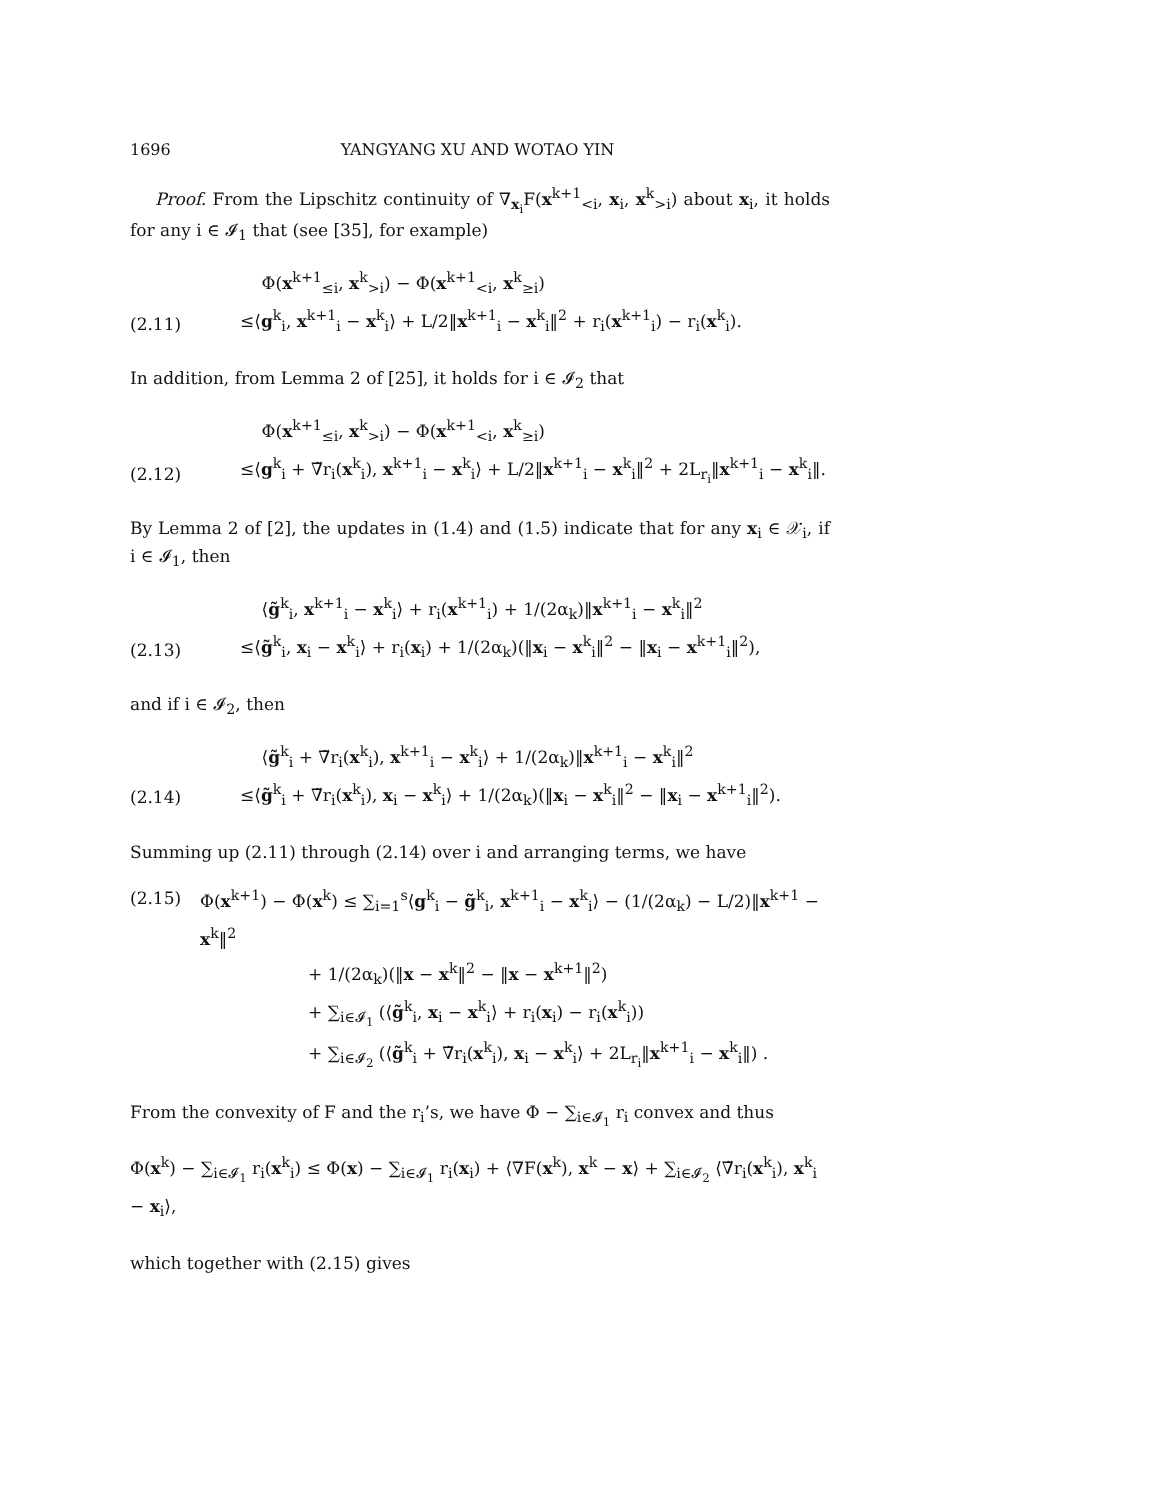1696 YANGYANG XU AND WOTAO YIN
Proof. From the Lipschitz continuity of ∇<sub>x<sub>i</sub></sub>F(x<sup>k+1</sup><sub><i</sub>, x<sub>i</sub>, x<sup>k</sup><sub>>i</sub>) about x<sub>i</sub>, it holds for any i ∈ 𝓘<sub>1</sub> that (see [35], for example)
(2.11)
Φ(x<sup>k+1</sup><sub>≤i</sub>, x<sup>k</sup><sub>>i</sub>) − Φ(x<sup>k+1</sup><sub><i</sub>, x<sup>k</sup><sub>≥i</sub>)
≤⟨g<sup>k</sup><sub>i</sub>, x<sup>k+1</sup><sub>i</sub> − x<sup>k</sup><sub>i</sub>⟩ + L/2‖x<sup>k+1</sup><sub>i</sub> − x<sup>k</sup><sub>i</sub>‖<sup>2</sup> + r<sub>i</sub>(x<sup>k+1</sup><sub>i</sub>) − r<sub>i</sub>(x<sup>k</sup><sub>i</sub>).
In addition, from Lemma 2 of [25], it holds for i ∈ 𝓘<sub>2</sub> that
(2.12)
Φ(x<sup>k+1</sup><sub>≤i</sub>, x<sup>k</sup><sub>>i</sub>) − Φ(x<sup>k+1</sup><sub><i</sub>, x<sup>k</sup><sub>≥i</sub>)
≤⟨g<sup>k</sup><sub>i</sub> + ∇̃r<sub>i</sub>(x<sup>k</sup><sub>i</sub>), x<sup>k+1</sup><sub>i</sub> − x<sup>k</sup><sub>i</sub>⟩ + L/2‖x<sup>k+1</sup><sub>i</sub> − x<sup>k</sup><sub>i</sub>‖<sup>2</sup> + 2L<sub>r<sub>i</sub></sub>‖x<sup>k+1</sup><sub>i</sub> − x<sup>k</sup><sub>i</sub>‖.
By Lemma 2 of [2], the updates in (1.4) and (1.5) indicate that for any x<sub>i</sub> ∈ 𝒳<sub>i</sub>, if i ∈ 𝓘<sub>1</sub>, then
(2.13)
⟨g̃<sup>k</sup><sub>i</sub>, x<sup>k+1</sup><sub>i</sub> − x<sup>k</sup><sub>i</sub>⟩ + r<sub>i</sub>(x<sup>k+1</sup><sub>i</sub>) + 1/(2α<sub>k</sub>)‖x<sup>k+1</sup><sub>i</sub> − x<sup>k</sup><sub>i</sub>‖<sup>2</sup>
≤⟨g̃<sup>k</sup><sub>i</sub>, x<sub>i</sub> − x<sup>k</sup><sub>i</sub>⟩ + r<sub>i</sub>(x<sub>i</sub>) + 1/(2α<sub>k</sub>)(‖x<sub>i</sub> − x<sup>k</sup><sub>i</sub>‖<sup>2</sup> − ‖x<sub>i</sub> − x<sup>k+1</sup><sub>i</sub>‖<sup>2</sup>),
and if i ∈ 𝓘<sub>2</sub>, then
(2.14)
⟨g̃<sup>k</sup><sub>i</sub> + ∇̃r<sub>i</sub>(x<sup>k</sup><sub>i</sub>), x<sup>k+1</sup><sub>i</sub> − x<sup>k</sup><sub>i</sub>⟩ + 1/(2α<sub>k</sub>)‖x<sup>k+1</sup><sub>i</sub> − x<sup>k</sup><sub>i</sub>‖<sup>2</sup>
≤⟨g̃<sup>k</sup><sub>i</sub> + ∇̃r<sub>i</sub>(x<sup>k</sup><sub>i</sub>), x<sub>i</sub> − x<sup>k</sup><sub>i</sub>⟩ + 1/(2α<sub>k</sub>)(‖x<sub>i</sub> − x<sup>k</sup><sub>i</sub>‖<sup>2</sup> − ‖x<sub>i</sub> − x<sup>k+1</sup><sub>i</sub>‖<sup>2</sup>).
Summing up (2.11) through (2.14) over i and arranging terms, we have
(2.15) Φ(x<sup>k+1</sup>) − Φ(x<sup>k</sup>) ≤ ∑<sub>i=1</sub><sup>s</sup>⟨g<sup>k</sup><sub>i</sub> − g̃<sup>k</sup><sub>i</sub>, x<sup>k+1</sup><sub>i</sub> − x<sup>k</sup><sub>i</sub>⟩ − (1/(2α<sub>k</sub>) − L/2)‖x<sup>k+1</sup> − x<sup>k</sup>‖<sup>2</sup>
+ 1/(2α<sub>k</sub>)(‖x − x<sup>k</sup>‖<sup>2</sup> − ‖x − x<sup>k+1</sup>‖<sup>2</sup>)
+ ∑<sub>i∈𝓘<sub>1</sub></sub> (⟨g̃<sup>k</sup><sub>i</sub>, x<sub>i</sub> − x<sup>k</sup><sub>i</sub>⟩ + r<sub>i</sub>(x<sub>i</sub>) − r<sub>i</sub>(x<sup>k</sup><sub>i</sub>))
+ ∑<sub>i∈𝓘<sub>2</sub></sub> (⟨g̃<sup>k</sup><sub>i</sub> + ∇̃r<sub>i</sub>(x<sup>k</sup><sub>i</sub>), x<sub>i</sub> − x<sup>k</sup><sub>i</sub>⟩ + 2L<sub>r<sub>i</sub></sub>‖x<sup>k+1</sup><sub>i</sub> − x<sup>k</sup><sub>i</sub>‖) .
From the convexity of F and the r<sub>i</sub>’s, we have Φ − ∑<sub>i∈𝓘<sub>1</sub></sub> r<sub>i</sub> convex and thus
Φ(x<sup>k</sup>) − ∑<sub>i∈𝓘<sub>1</sub></sub> r<sub>i</sub>(x<sup>k</sup><sub>i</sub>) ≤ Φ(x) − ∑<sub>i∈𝓘<sub>1</sub></sub> r<sub>i</sub>(x<sub>i</sub>) + ⟨∇F(x<sup>k</sup>), x<sup>k</sup> − x⟩ + ∑<sub>i∈𝓘<sub>2</sub></sub> ⟨∇̃r<sub>i</sub>(x<sup>k</sup><sub>i</sub>), x<sup>k</sup><sub>i</sub> − x<sub>i</sub>⟩,
which together with (2.15) gives